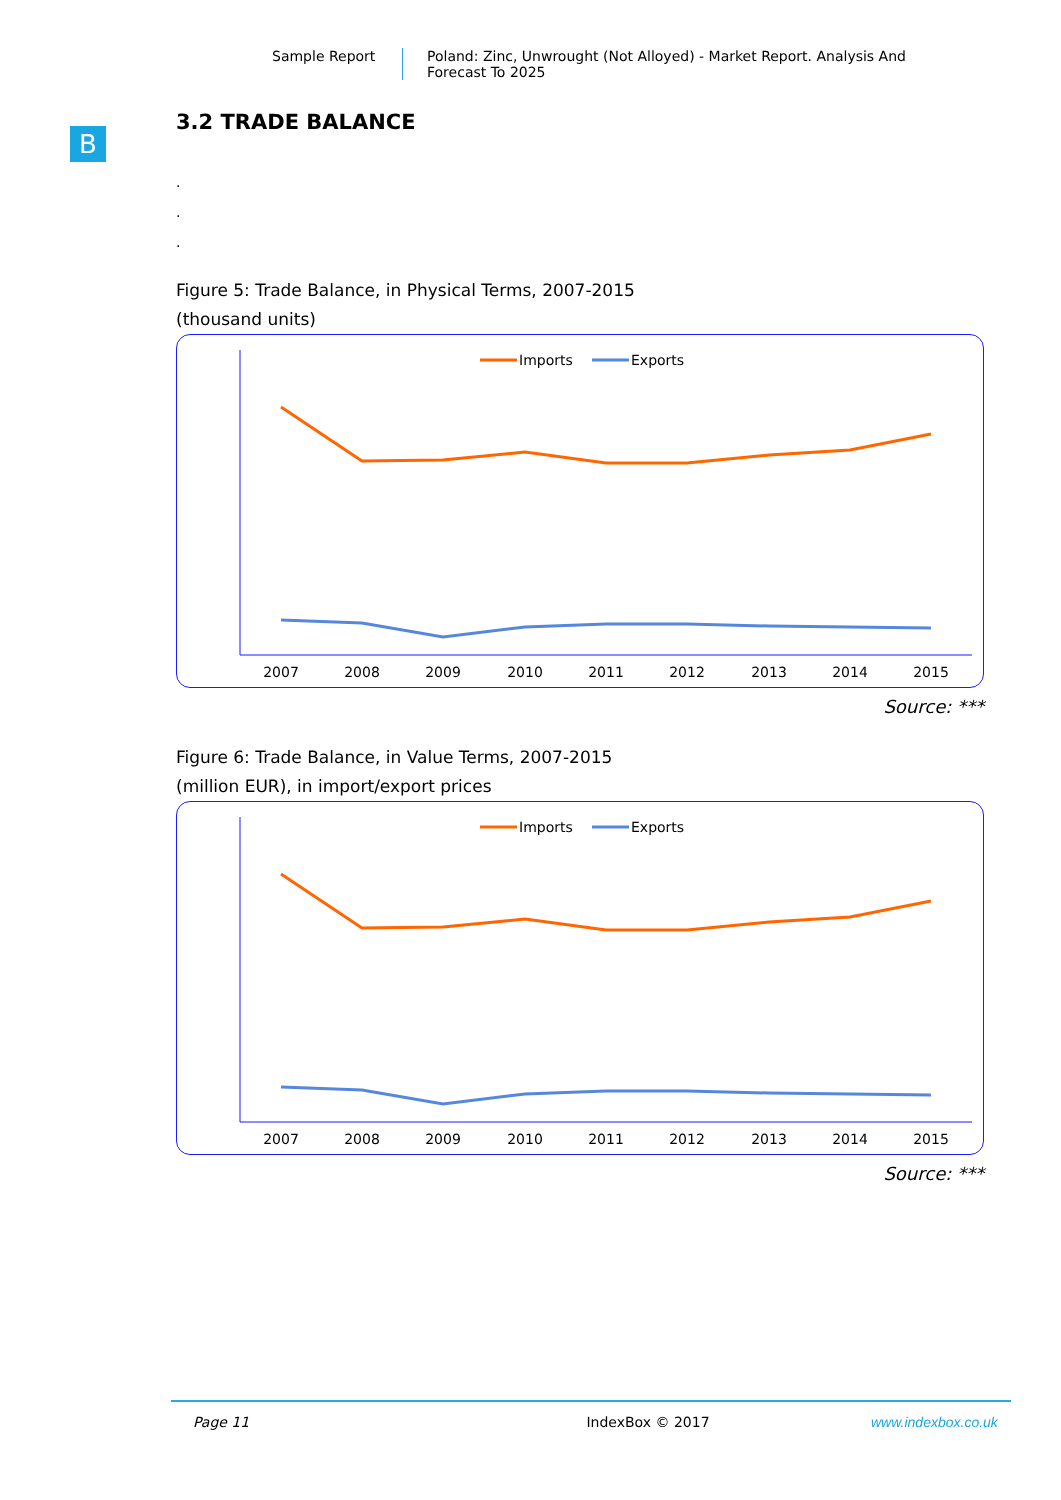Sample Report Poland: Zinc, Unwrought (Not Alloyed) - Market Report. Analysis And Forecast To 2025
B
3.2 TRADE BALANCE
.
.
.
Figure 5: Trade Balance, in Physical Terms, 2007-2015
(thousand units)
Imports
Exports
2007
2008
2009
2010
2011
2012
2013
2014
2015
Source: ***
Figure 6: Trade Balance, in Value Terms, 2007-2015
(million EUR), in import/export prices
Imports
Exports
2007
2008
2009
2010
2011
2012
2013
2014
2015
Source: ***
Page 11 IndexBox © 2017 www.indexbox.co.uk